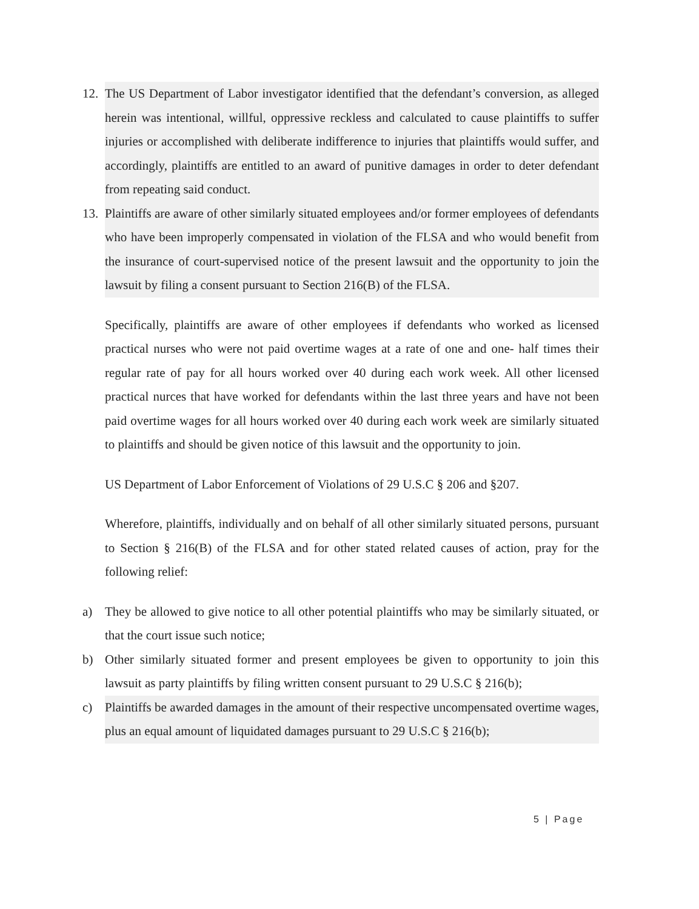12. The US Department of Labor investigator identified that the defendant’s conversion, as alleged herein was intentional, willful, oppressive reckless and calculated to cause plaintiffs to suffer injuries or accomplished with deliberate indifference to injuries that plaintiffs would suffer, and accordingly, plaintiffs are entitled to an award of punitive damages in order to deter defendant from repeating said conduct.
13. Plaintiffs are aware of other similarly situated employees and/or former employees of defendants who have been improperly compensated in violation of the FLSA and who would benefit from the insurance of court-supervised notice of the present lawsuit and the opportunity to join the lawsuit by filing a consent pursuant to Section 216(B) of the FLSA.
Specifically, plaintiffs are aware of other employees if defendants who worked as licensed practical nurses who were not paid overtime wages at a rate of one and one- half times their regular rate of pay for all hours worked over 40 during each work week. All other licensed practical nurces that have worked for defendants within the last three years and have not been paid overtime wages for all hours worked over 40 during each work week are similarly situated to plaintiffs and should be given notice of this lawsuit and the opportunity to join.
US Department of Labor Enforcement of Violations of 29 U.S.C § 206 and §207.
Wherefore, plaintiffs, individually and on behalf of all other similarly situated persons, pursuant to Section § 216(B) of the FLSA and for other stated related causes of action, pray for the following relief:
a) They be allowed to give notice to all other potential plaintiffs who may be similarly situated, or that the court issue such notice;
b) Other similarly situated former and present employees be given to opportunity to join this lawsuit as party plaintiffs by filing written consent pursuant to 29 U.S.C § 216(b);
c) Plaintiffs be awarded damages in the amount of their respective uncompensated overtime wages, plus an equal amount of liquidated damages pursuant to 29 U.S.C § 216(b);
5 | Page